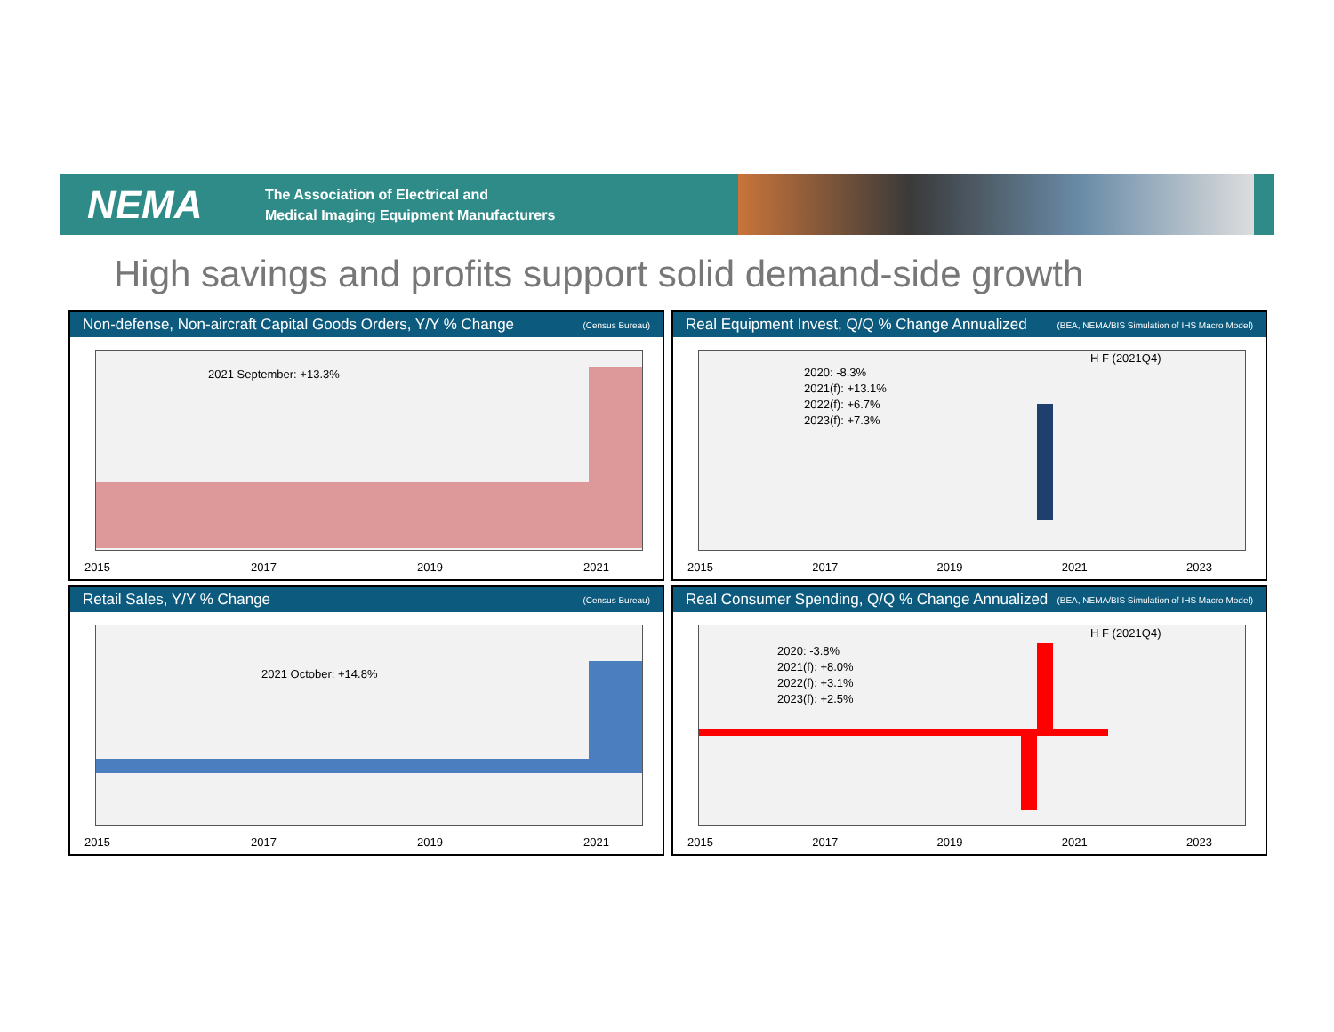NEMA
The Association of Electrical and
Medical Imaging Equipment Manufacturers
High savings and profits support solid demand-side growth
Non-defense, Non-aircraft Capital Goods Orders, Y/Y % Change (Census Bureau)
2021 September: +13.3%
2015 2017 2019 2021
Real Equipment Invest, Q/Q % Change Annualized (BEA, NEMA/BIS Simulation of IHS Macro Model)
2020: -8.3%
2021(f): +13.1%
2022(f): +6.7%
2023(f): +7.3%
H F (2021Q4)
2015 2017 2019 2021 2023
Retail Sales, Y/Y % Change (Census Bureau)
2021 October: +14.8%
2015 2017 2019 2021
Real Consumer Spending, Q/Q % Change Annualized (BEA, NEMA/BIS Simulation of IHS Macro Model)
2020: -3.8%
2021(f): +8.0%
2022(f): +3.1%
2023(f): +2.5%
H F (2021Q4)
2015 2017 2019 2021 2023